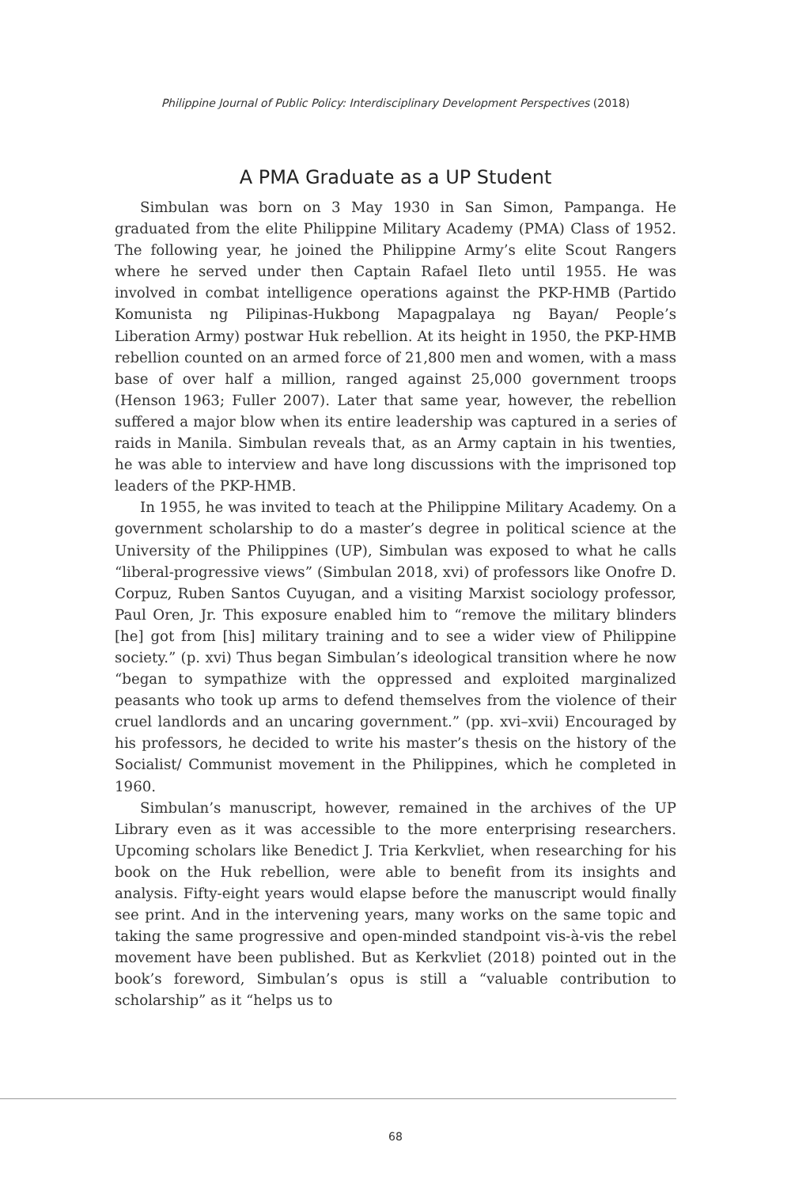Philippine Journal of Public Policy: Interdisciplinary Development Perspectives (2018)
A PMA Graduate as a UP Student
Simbulan was born on 3 May 1930 in San Simon, Pampanga. He graduated from the elite Philippine Military Academy (PMA) Class of 1952. The following year, he joined the Philippine Army’s elite Scout Rangers where he served under then Captain Rafael Ileto until 1955. He was involved in combat intelligence operations against the PKP-HMB (Partido Komunista ng Pilipinas-Hukbong Mapagpalaya ng Bayan/ People’s Liberation Army) postwar Huk rebellion. At its height in 1950, the PKP-HMB rebellion counted on an armed force of 21,800 men and women, with a mass base of over half a million, ranged against 25,000 government troops (Henson 1963; Fuller 2007). Later that same year, however, the rebellion suffered a major blow when its entire leadership was captured in a series of raids in Manila. Simbulan reveals that, as an Army captain in his twenties, he was able to interview and have long discussions with the imprisoned top leaders of the PKP-HMB.
In 1955, he was invited to teach at the Philippine Military Academy. On a government scholarship to do a master’s degree in political science at the University of the Philippines (UP), Simbulan was exposed to what he calls “liberal-progressive views” (Simbulan 2018, xvi) of professors like Onofre D. Corpuz, Ruben Santos Cuyugan, and a visiting Marxist sociology professor, Paul Oren, Jr. This exposure enabled him to “remove the military blinders [he] got from [his] military training and to see a wider view of Philippine society.” (p. xvi) Thus began Simbulan’s ideological transition where he now “began to sympathize with the oppressed and exploited marginalized peasants who took up arms to defend themselves from the violence of their cruel landlords and an uncaring government.” (pp. xvi–xvii) Encouraged by his professors, he decided to write his master’s thesis on the history of the Socialist/ Communist movement in the Philippines, which he completed in 1960.
Simbulan’s manuscript, however, remained in the archives of the UP Library even as it was accessible to the more enterprising researchers. Upcoming scholars like Benedict J. Tria Kerkvliet, when researching for his book on the Huk rebellion, were able to benefit from its insights and analysis. Fifty-eight years would elapse before the manuscript would finally see print. And in the intervening years, many works on the same topic and taking the same progressive and open-minded standpoint vis-à-vis the rebel movement have been published. But as Kerkvliet (2018) pointed out in the book’s foreword, Simbulan’s opus is still a “valuable contribution to scholarship” as it “helps us to
68